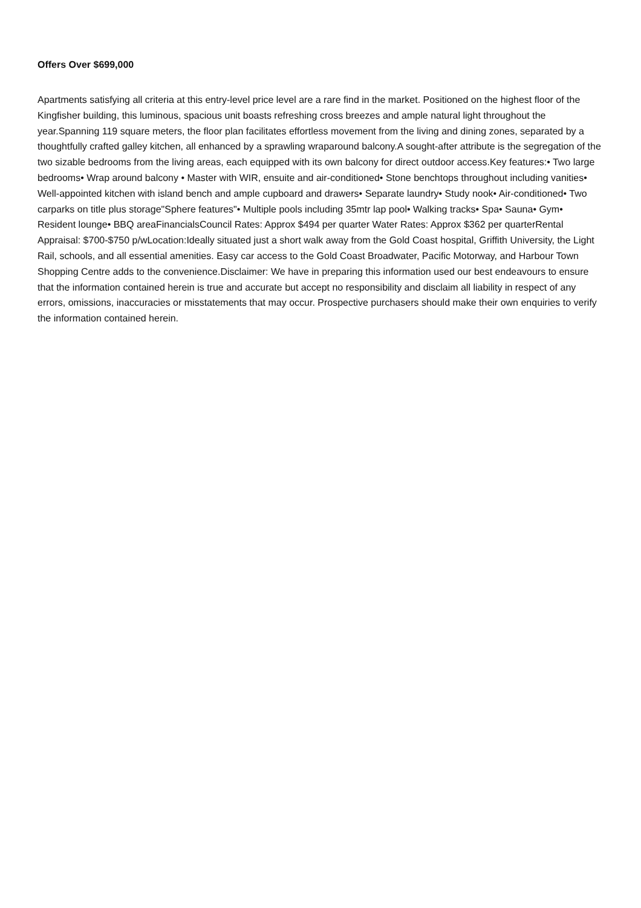Offers Over $699,000
Apartments satisfying all criteria at this entry-level price level are a rare find in the market. Positioned on the highest floor of the Kingfisher building, this luminous, spacious unit boasts refreshing cross breezes and ample natural light throughout the year.Spanning 119 square meters, the floor plan facilitates effortless movement from the living and dining zones, separated by a thoughtfully crafted galley kitchen, all enhanced by a sprawling wraparound balcony.A sought-after attribute is the segregation of the two sizable bedrooms from the living areas, each equipped with its own balcony for direct outdoor access.Key features:• Two large bedrooms• Wrap around balcony • Master with WIR, ensuite and air-conditioned• Stone benchtops throughout including vanities• Well-appointed kitchen with island bench and ample cupboard and drawers• Separate laundry• Study nook• Air-conditioned• Two carparks on title plus storage"Sphere features"• Multiple pools including 35mtr lap pool• Walking tracks• Spa• Sauna• Gym• Resident lounge• BBQ areaFinancialsCouncil Rates: Approx $494 per quarter Water Rates: Approx $362 per quarterRental Appraisal: $700-$750 p/wLocation:Ideally situated just a short walk away from the Gold Coast hospital, Griffith University, the Light Rail, schools, and all essential amenities. Easy car access to the Gold Coast Broadwater, Pacific Motorway, and Harbour Town Shopping Centre adds to the convenience.Disclaimer: We have in preparing this information used our best endeavours to ensure that the information contained herein is true and accurate but accept no responsibility and disclaim all liability in respect of any errors, omissions, inaccuracies or misstatements that may occur. Prospective purchasers should make their own enquiries to verify the information contained herein.